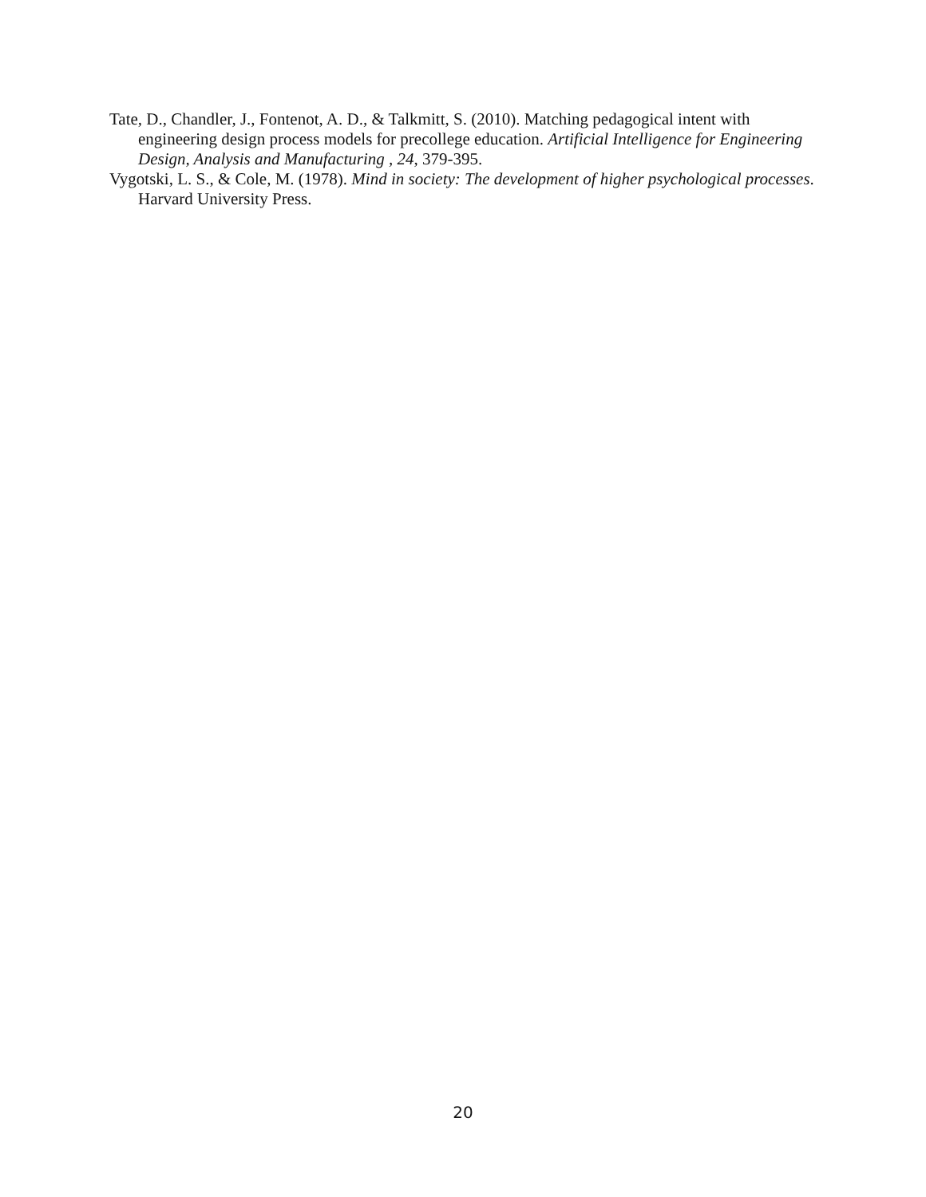Tate, D., Chandler, J., Fontenot, A. D., & Talkmitt, S. (2010). Matching pedagogical intent with engineering design process models for precollege education. Artificial Intelligence for Engineering Design, Analysis and Manufacturing , 24, 379-395.
Vygotski, L. S., & Cole, M. (1978). Mind in society: The development of higher psychological processes. Harvard University Press.
20